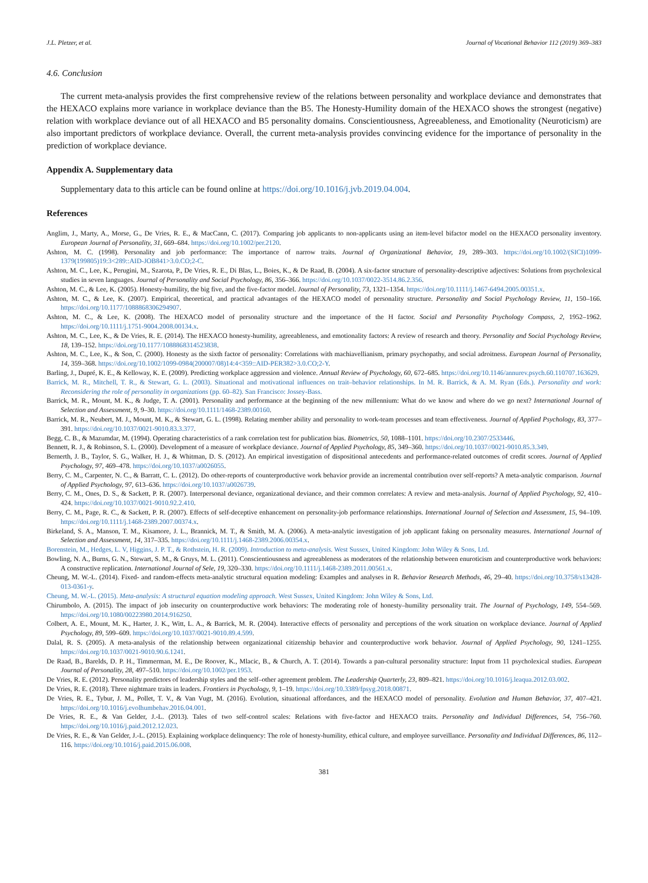J.L. Pletzer, et al. Journal of Vocational Behavior 112 (2019) 369–383
4.6. Conclusion
The current meta-analysis provides the first comprehensive review of the relations between personality and workplace deviance and demonstrates that the HEXACO explains more variance in workplace deviance than the B5. The Honesty-Humility domain of the HEXACO shows the strongest (negative) relation with workplace deviance out of all HEXACO and B5 personality domains. Conscientiousness, Agreeableness, and Emotionality (Neuroticism) are also important predictors of workplace deviance. Overall, the current meta-analysis provides convincing evidence for the importance of personality in the prediction of workplace deviance.
Appendix A. Supplementary data
Supplementary data to this article can be found online at https://doi.org/10.1016/j.jvb.2019.04.004.
References
Anglim, J., Marty, A., Morse, G., De Vries, R. E., & MacCann, C. (2017). Comparing job applicants to non-applicants using an item-level bifactor model on the HEXACO personality inventory. European Journal of Personality, 31, 669–684. https://doi.org/10.1002/per.2120.
Ashton, M. C. (1998). Personality and job performance: The importance of narrow traits. Journal of Organizational Behavior, 19, 289–303. https://doi.org/10.1002/(SICI)1099-1379(199805)19:3<289::AID-JOB841>3.0.CO;2-C.
Ashton, M. C., Lee, K., Perugini, M., Szarota, P., De Vries, R. E., Di Blas, L., Boies, K., & De Raad, B. (2004). A six-factor structure of personality-descriptive adjectives: Solutions from psycholexical studies in seven languages. Journal of Personality and Social Psychology, 86, 356–366. https://doi.org/10.1037/0022-3514.86.2.356.
Ashton, M. C., & Lee, K. (2005). Honesty-humility, the big five, and the five-factor model. Journal of Personality, 73, 1321–1354. https://doi.org/10.1111/j.1467-6494.2005.00351.x.
Ashton, M. C., & Lee, K. (2007). Empirical, theoretical, and practical advantages of the HEXACO model of personality structure. Personality and Social Psychology Review, 11, 150–166. https://doi.org/10.1177/1088868306294907.
Ashton, M. C., & Lee, K. (2008). The HEXACO model of personality structure and the importance of the H factor. Social and Personality Psychology Compass, 2, 1952–1962. https://doi.org/10.1111/j.1751-9004.2008.00134.x.
Ashton, M. C., Lee, K., & De Vries, R. E. (2014). The HEXACO honesty-humility, agreeableness, and emotionality factors: A review of research and theory. Personality and Social Psychology Review, 18, 139–152. https://doi.org/10.1177/1088868314523838.
Ashton, M. C., Lee, K., & Son, C. (2000). Honesty as the sixth factor of personality: Correlations with machiavellianism, primary psychopathy, and social adroitness. European Journal of Personality, 14, 359–368. https://doi.org/10.1002/1099-0984(200007/08)14:4<359::AID-PER382>3.0.CO;2-Y.
Barling, J., Dupré, K. E., & Kelloway, K. E. (2009). Predicting workplace aggression and violence. Annual Review of Psychology, 60, 672–685. https://doi.org/10.1146/annurev.psych.60.110707.163629.
Barrick, M. R., Mitchell, T. R., & Stewart, G. L. (2003). Situational and motivational influences on trait–behavior relationships. In M. R. Barrick, & A. M. Ryan (Eds.). Personality and work: Reconsidering the role of personality in organizations (pp. 60–82). San Francisco: Jossey-Bass.
Barrick, M. R., Mount, M. K., & Judge, T. A. (2001). Personality and performance at the beginning of the new millennium: What do we know and where do we go next? International Journal of Selection and Assessment, 9, 9–30. https://doi.org/10.1111/1468-2389.00160.
Barrick, M. R., Neubert, M. J., Mount, M. K., & Stewart, G. L. (1998). Relating member ability and personality to work-team processes and team effectiveness. Journal of Applied Psychology, 83, 377–391. https://doi.org/10.1037/0021-9010.83.3.377.
Begg, C. B., & Mazumdar, M. (1994). Operating characteristics of a rank correlation test for publication bias. Biometrics, 50, 1088–1101. https://doi.org/10.2307/2533446.
Bennett, R. J., & Robinson, S. L. (2000). Development of a measure of workplace deviance. Journal of Applied Psychology, 85, 349–360. https://doi.org/10.1037//0021-9010.85.3.349.
Bernerth, J. B., Taylor, S. G., Walker, H. J., & Whitman, D. S. (2012). An empirical investigation of dispositional antecedents and performance-related outcomes of credit scores. Journal of Applied Psychology, 97, 469–478. https://doi.org/10.1037/a0026055.
Berry, C. M., Carpenter, N. C., & Barratt, C. L. (2012). Do other-reports of counterproductive work behavior provide an incremental contribution over self-reports? A meta-analytic comparison. Journal of Applied Psychology, 97, 613–636. https://doi.org/10.1037/a0026739.
Berry, C. M., Ones, D. S., & Sackett, P. R. (2007). Interpersonal deviance, organizational deviance, and their common correlates: A review and meta-analysis. Journal of Applied Psychology, 92, 410–424. https://doi.org/10.1037/0021-9010.92.2.410.
Berry, C. M., Page, R. C., & Sackett, P. R. (2007). Effects of self-deceptive enhancement on personality-job performance relationships. International Journal of Selection and Assessment, 15, 94–109. https://doi.org/10.1111/j.1468-2389.2007.00374.x.
Birkeland, S. A., Manson, T. M., Kisamore, J. L., Brannick, M. T., & Smith, M. A. (2006). A meta-analytic investigation of job applicant faking on personality measures. International Journal of Selection and Assessment, 14, 317–335. https://doi.org/10.1111/j.1468-2389.2006.00354.x.
Borenstein, M., Hedges, L. V, Higgins, J. P. T., & Rothstein, H. R. (2009). Introduction to meta-analysis. West Sussex, United Kingdom: John Wiley & Sons, Ltd.
Bowling, N. A., Burns, G. N., Stewart, S. M., & Gruys, M. L. (2011). Conscientiousness and agreeableness as moderators of the relationship between enuroticism and counterproductive work behaviors: A constructive replication. International Journal of Sele, 19, 320–330. https://doi.org/10.1111/j.1468-2389.2011.00561.x.
Cheung, M. W.-L. (2014). Fixed- and random-effects meta-analytic structural equation modeling: Examples and analyses in R. Behavior Research Methods, 46, 29–40. https://doi.org/10.3758/s13428-013-0361-y.
Cheung, M. W.-L. (2015). Meta-analysis: A structural equation modeling approach. West Sussex, United Kingdom: John Wiley & Sons, Ltd.
Chirumbolo, A. (2015). The impact of job insecurity on counterproductive work behaviors: The moderating role of honesty–humility personality trait. The Journal of Psychology, 149, 554–569. https://doi.org/10.1080/00223980.2014.916250.
Colbert, A. E., Mount, M. K., Harter, J. K., Witt, L. A., & Barrick, M. R. (2004). Interactive effects of personality and perceptions of the work situation on workplace deviance. Journal of Applied Psychology, 89, 599–609. https://doi.org/10.1037/0021-9010.89.4.599.
Dalal, R. S. (2005). A meta-analysis of the relationship between organizational citizenship behavior and counterproductive work behavior. Journal of Applied Psychology, 90, 1241–1255. https://doi.org/10.1037/0021-9010.90.6.1241.
De Raad, B., Barelds, D. P. H., Timmerman, M. E., De Roover, K., Mlacic, B., & Church, A. T. (2014). Towards a pan-cultural personality structure: Input from 11 psycholexical studies. European Journal of Personality, 28, 497–510. https://doi.org/10.1002/per.1953.
De Vries, R. E. (2012). Personality predictors of leadership styles and the self–other agreement problem. The Leadership Quarterly, 23, 809–821. https://doi.org/10.1016/j.leaqua.2012.03.002.
De Vries, R. E. (2018). Three nightmare traits in leaders. Frontiers in Psychology, 9, 1–19. https://doi.org/10.3389/fpsyg.2018.00871.
De Vries, R. E., Tybur, J. M., Pollet, T. V., & Van Vugt, M. (2016). Evolution, situational affordances, and the HEXACO model of personality. Evolution and Human Behavior, 37, 407–421. https://doi.org/10.1016/j.evolhumbehav.2016.04.001.
De Vries, R. E., & Van Gelder, J.-L. (2013). Tales of two self-control scales: Relations with five-factor and HEXACO traits. Personality and Individual Differences, 54, 756–760. https://doi.org/10.1016/j.paid.2012.12.023.
De Vries, R. E., & Van Gelder, J.-L. (2015). Explaining workplace delinquency: The role of honesty-humility, ethical culture, and employee surveillance. Personality and Individual Differences, 86, 112–116. https://doi.org/10.1016/j.paid.2015.06.008.
381